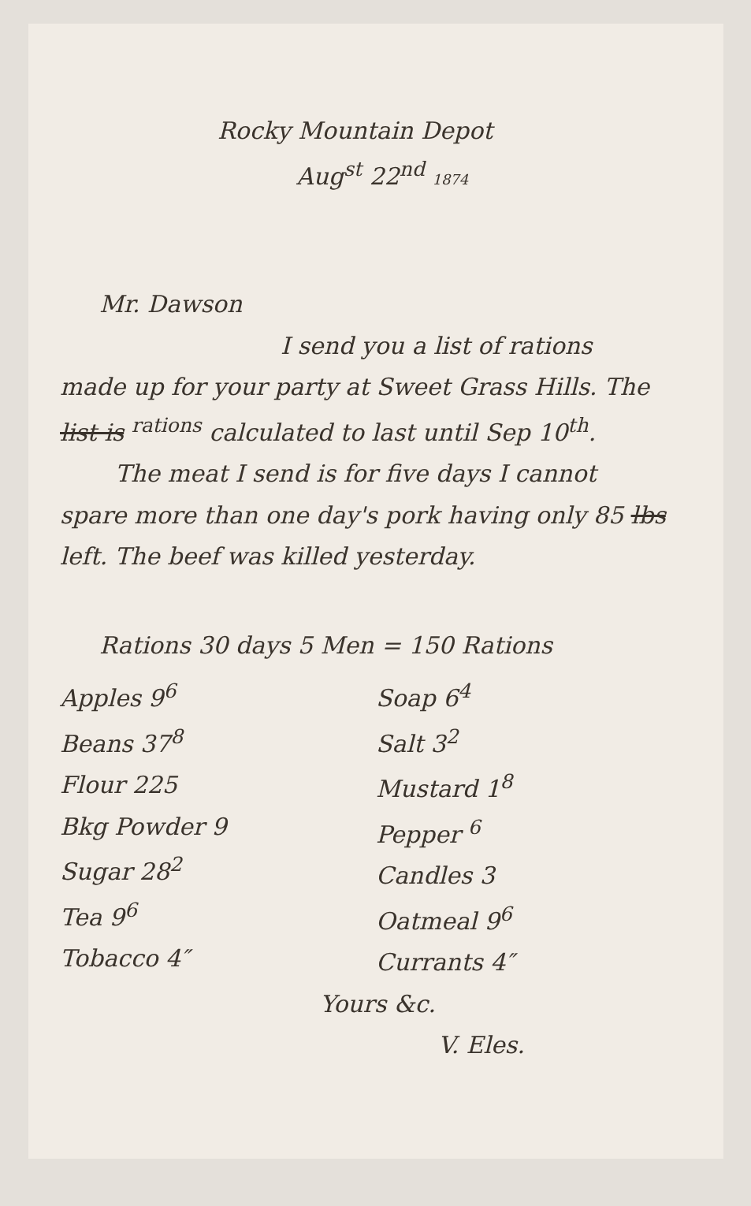Rocky Mountain Depot
Aug<sup>st</sup> 22<sup>nd</sup> 1874
Mr. Dawson
I send you a list of rations
made up for your party at Sweet Grass Hills. The list is <sup>rations</sup> calculated to last until Sep 10<sup>th</sup>.
The meat I send is for five days I cannot
spare more than one day's pork having only 85 lbs left. The beef was killed yesterday.
Rations 30 days 5 Men = 150 Rations
Apples 9<sup>6</sup>
Beans 37<sup>8</sup>
Flour 225
Bkg Powder 9
Sugar 28<sup>2</sup>
Tea 9<sup>6</sup>
Tobacco 4″
Soap 6<sup>4</sup>
Salt 3<sup>2</sup>
Mustard 1<sup>8</sup>
Pepper <sup>6</sup>
Candles 3
Oatmeal 9<sup>6</sup>
Currants 4″
Yours &c.
V. Eles.